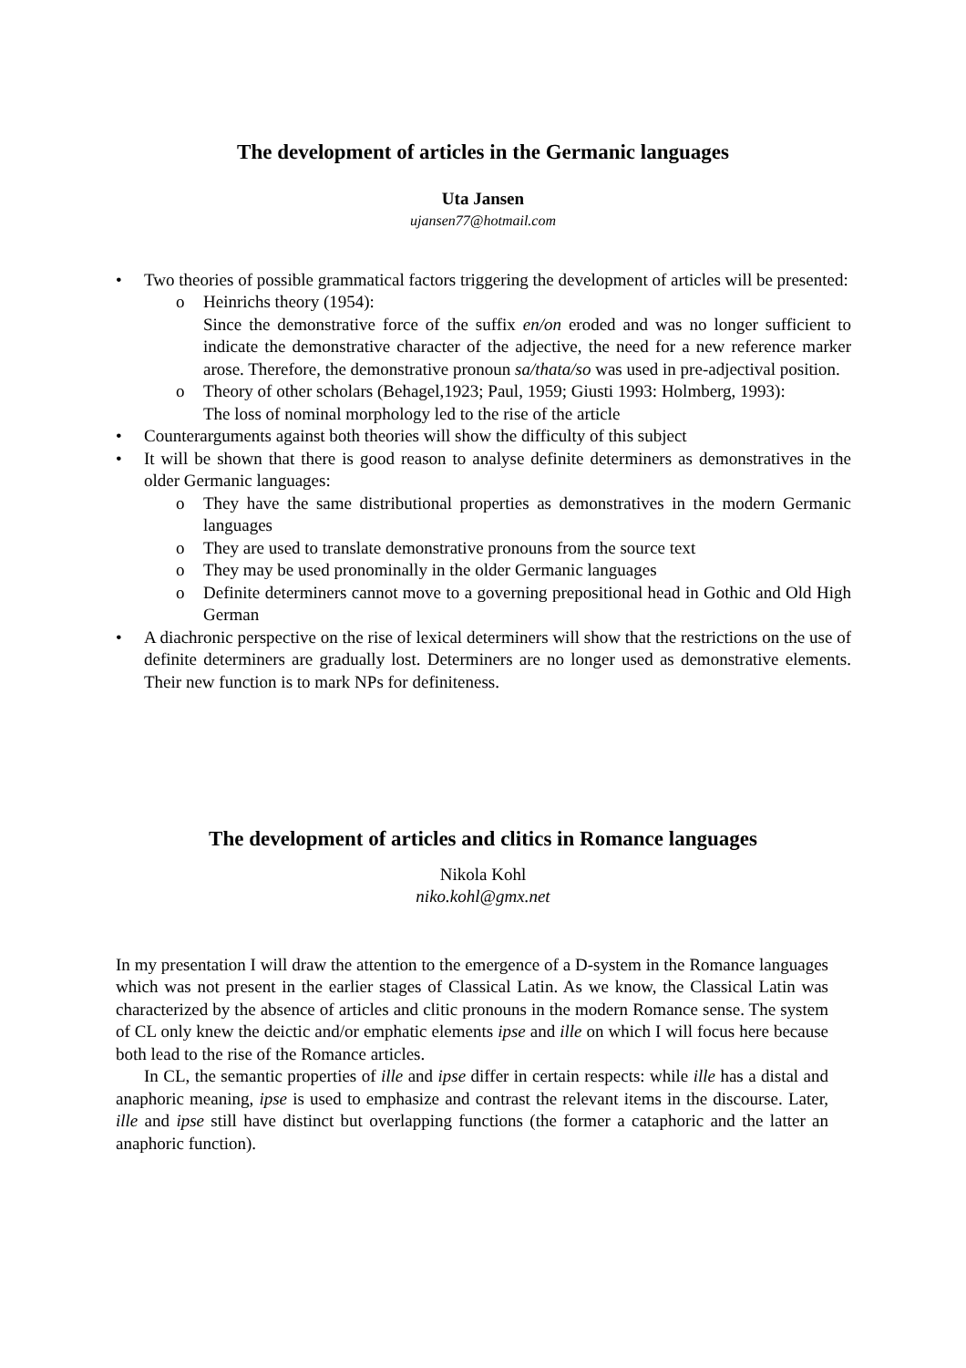The development of articles in the Germanic languages
Uta Jansen
ujansen77@hotmail.com
• Two theories of possible grammatical factors triggering the development of articles will be presented:
o Heinrichs theory (1954):
Since the demonstrative force of the suffix en/on eroded and was no longer sufficient to indicate the demonstrative character of the adjective, the need for a new reference marker arose. Therefore, the demonstrative pronoun sa/thata/so was used in pre-adjectival position.
o Theory of other scholars (Behagel,1923; Paul, 1959; Giusti 1993: Holmberg, 1993):
The loss of nominal morphology led to the rise of the article
• Counterarguments against both theories will show the difficulty of this subject
• It will be shown that there is good reason to analyse definite determiners as demonstratives in the older Germanic languages:
o They have the same distributional properties as demonstratives in the modern Germanic languages
o They are used to translate demonstrative pronouns from the source text
o They may be used pronominally in the older Germanic languages
o Definite determiners cannot move to a governing prepositional head in Gothic and Old High German
• A diachronic perspective on the rise of lexical determiners will show that the restrictions on the use of definite determiners are gradually lost. Determiners are no longer used as demonstrative elements. Their new function is to mark NPs for definiteness.
The development of articles and clitics in Romance languages
Nikola Kohl
niko.kohl@gmx.net
In my presentation I will draw the attention to the emergence of a D-system in the Romance languages which was not present in the earlier stages of Classical Latin. As we know, the Classical Latin was characterized by the absence of articles and clitic pronouns in the modern Romance sense. The system of CL only knew the deictic and/or emphatic elements ipse and ille on which I will focus here because both lead to the rise of the Romance articles.
In CL, the semantic properties of ille and ipse differ in certain respects: while ille has a distal and anaphoric meaning, ipse is used to emphasize and contrast the relevant items in the discourse. Later, ille and ipse still have distinct but overlapping functions (the former a cataphoric and the latter an anaphoric function).